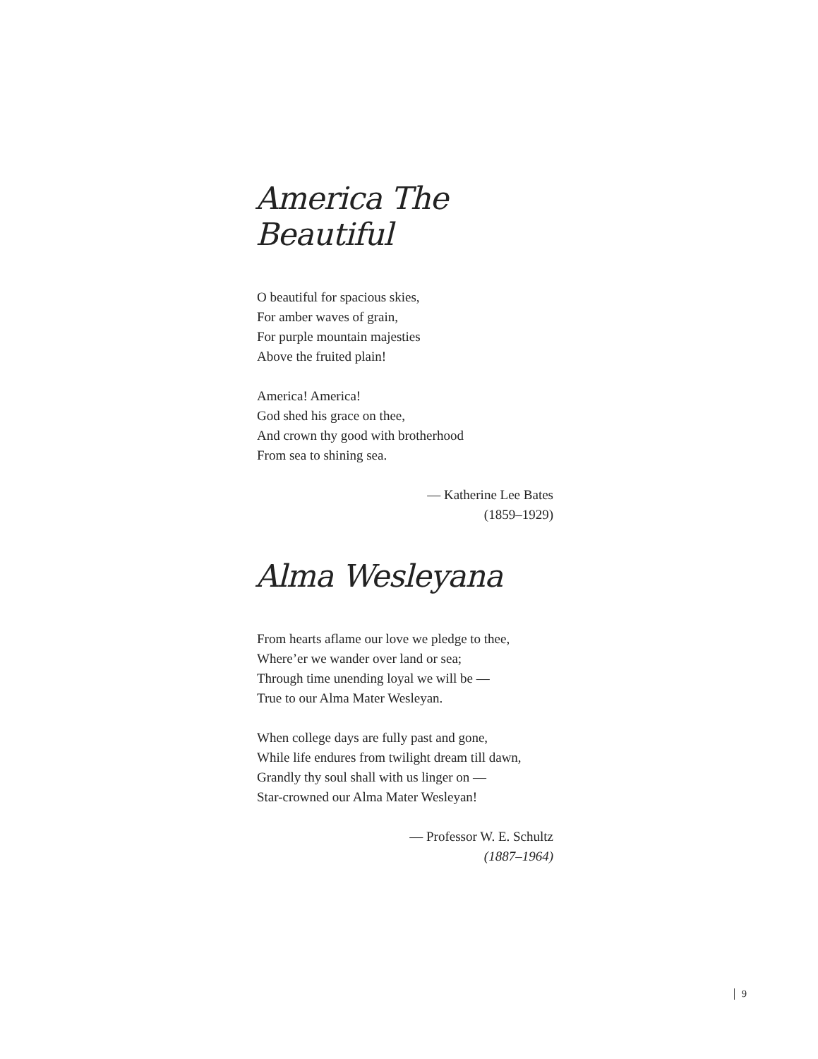America The Beautiful
O beautiful for spacious skies,
For amber waves of grain,
For purple mountain majesties
Above the fruited plain!
America! America!
God shed his grace on thee,
And crown thy good with brotherhood
From sea to shining sea.
— Katherine Lee Bates
(1859–1929)
Alma Wesleyana
From hearts aflame our love we pledge to thee,
Where’er we wander over land or sea;
Through time unending loyal we will be —
True to our Alma Mater Wesleyan.
When college days are fully past and gone,
While life endures from twilight dream till dawn,
Grandly thy soul shall with us linger on —
Star-crowned our Alma Mater Wesleyan!
— Professor W. E. Schultz
(1887–1964)
9